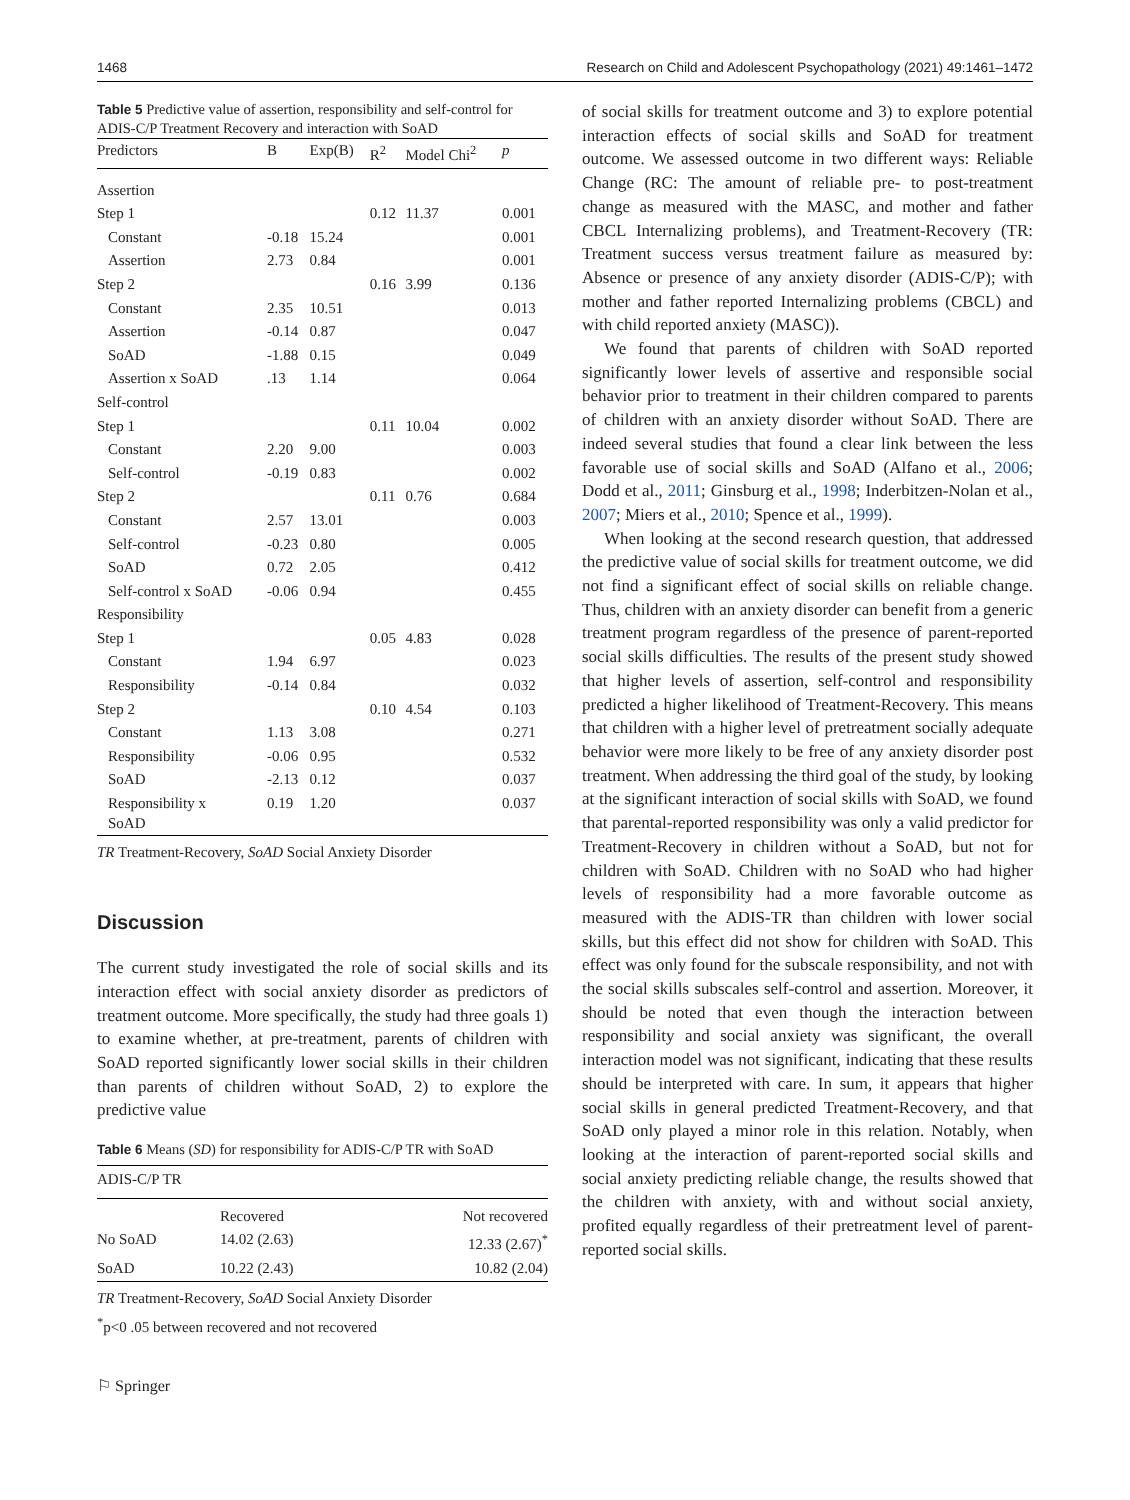1468 Research on Child and Adolescent Psychopathology (2021) 49:1461–1472
Table 5 Predictive value of assertion, responsibility and self-control for ADIS-C/P Treatment Recovery and interaction with SoAD
| Predictors | B | Exp(B) | R<sup>2</sup> | Model Chi<sup>2</sup> | p |
| --- | --- | --- | --- | --- | --- |
| Assertion | | | | | |
| Step 1 | | | 0.12 | 11.37 | 0.001 |
| Constant | -0.18 | 15.24 | | | 0.001 |
| Assertion | 2.73 | 0.84 | | | 0.001 |
| Step 2 | | | 0.16 | 3.99 | 0.136 |
| Constant | 2.35 | 10.51 | | | 0.013 |
| Assertion | -0.14 | 0.87 | | | 0.047 |
| SoAD | -1.88 | 0.15 | | | 0.049 |
| Assertion x SoAD | .13 | 1.14 | | | 0.064 |
| Self-control | | | | | |
| Step 1 | | | 0.11 | 10.04 | 0.002 |
| Constant | 2.20 | 9.00 | | | 0.003 |
| Self-control | -0.19 | 0.83 | | | 0.002 |
| Step 2 | | | 0.11 | 0.76 | 0.684 |
| Constant | 2.57 | 13.01 | | | 0.003 |
| Self-control | -0.23 | 0.80 | | | 0.005 |
| SoAD | 0.72 | 2.05 | | | 0.412 |
| Self-control x SoAD | -0.06 | 0.94 | | | 0.455 |
| Responsibility | | | | | |
| Step 1 | | | 0.05 | 4.83 | 0.028 |
| Constant | 1.94 | 6.97 | | | 0.023 |
| Responsibility | -0.14 | 0.84 | | | 0.032 |
| Step 2 | | | 0.10 | 4.54 | 0.103 |
| Constant | 1.13 | 3.08 | | | 0.271 |
| Responsibility | -0.06 | 0.95 | | | 0.532 |
| SoAD | -2.13 | 0.12 | | | 0.037 |
| Responsibility x SoAD | 0.19 | 1.20 | | | 0.037 |
TR Treatment-Recovery, SoAD Social Anxiety Disorder
Discussion
The current study investigated the role of social skills and its interaction effect with social anxiety disorder as predictors of treatment outcome. More specifically, the study had three goals 1) to examine whether, at pre-treatment, parents of children with SoAD reported significantly lower social skills in their children than parents of children without SoAD, 2) to explore the predictive value
Table 6 Means (SD) for responsibility for ADIS-C/P TR with SoAD
| ADIS-C/P TR | | |
| --- | --- | --- |
| | Recovered | Not recovered |
| No SoAD | 14.02 (2.63) | 12.33 (2.67)<sup>*</sup> |
| SoAD | 10.22 (2.43) | 10.82 (2.04) |
TR Treatment-Recovery, SoAD Social Anxiety Disorder
<sup>*</sup> p<0 .05 between recovered and not recovered
⚐ Springer
of social skills for treatment outcome and 3) to explore potential interaction effects of social skills and SoAD for treatment outcome. We assessed outcome in two different ways: Reliable Change (RC: The amount of reliable pre- to post-treatment change as measured with the MASC, and mother and father CBCL Internalizing problems), and Treatment-Recovery (TR: Treatment success versus treatment failure as measured by: Absence or presence of any anxiety disorder (ADIS-C/P); with mother and father reported Internalizing problems (CBCL) and with child reported anxiety (MASC)).
We found that parents of children with SoAD reported significantly lower levels of assertive and responsible social behavior prior to treatment in their children compared to parents of children with an anxiety disorder without SoAD. There are indeed several studies that found a clear link between the less favorable use of social skills and SoAD (Alfano et al., 2006; Dodd et al., 2011; Ginsburg et al., 1998; Inderbitzen-Nolan et al., 2007; Miers et al., 2010; Spence et al., 1999).
When looking at the second research question, that addressed the predictive value of social skills for treatment outcome, we did not find a significant effect of social skills on reliable change. Thus, children with an anxiety disorder can benefit from a generic treatment program regardless of the presence of parent-reported social skills difficulties. The results of the present study showed that higher levels of assertion, self-control and responsibility predicted a higher likelihood of Treatment-Recovery. This means that children with a higher level of pretreatment socially adequate behavior were more likely to be free of any anxiety disorder post treatment. When addressing the third goal of the study, by looking at the significant interaction of social skills with SoAD, we found that parental-reported responsibility was only a valid predictor for Treatment-Recovery in children without a SoAD, but not for children with SoAD. Children with no SoAD who had higher levels of responsibility had a more favorable outcome as measured with the ADIS-TR than children with lower social skills, but this effect did not show for children with SoAD. This effect was only found for the subscale responsibility, and not with the social skills subscales self-control and assertion. Moreover, it should be noted that even though the interaction between responsibility and social anxiety was significant, the overall interaction model was not significant, indicating that these results should be interpreted with care. In sum, it appears that higher social skills in general predicted Treatment-Recovery, and that SoAD only played a minor role in this relation. Notably, when looking at the interaction of parent-reported social skills and social anxiety predicting reliable change, the results showed that the children with anxiety, with and without social anxiety, profited equally regardless of their pretreatment level of parent-reported social skills.